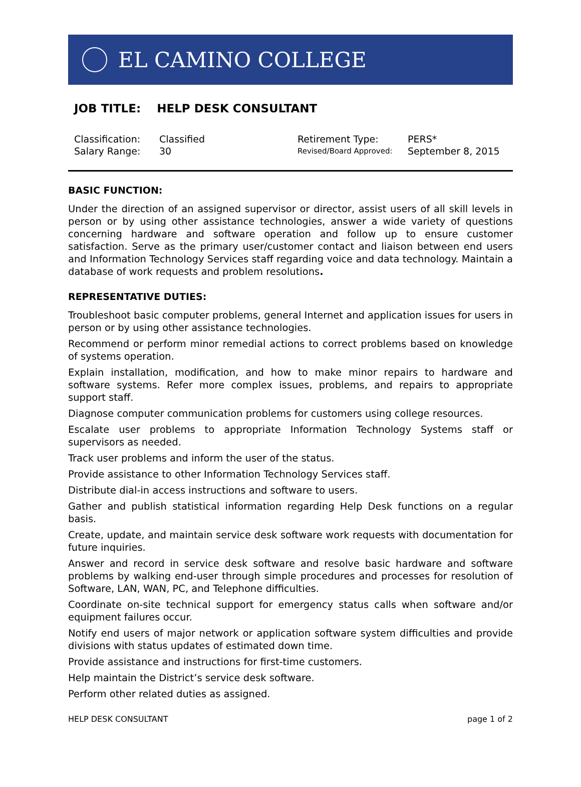EL CAMINO COLLEGE
JOB TITLE: HELP DESK CONSULTANT
| Classification: | Classified | Retirement Type: | PERS* |
| Salary Range: | 30 | Revised/Board Approved: | September 8, 2015 |
BASIC FUNCTION:
Under the direction of an assigned supervisor or director, assist users of all skill levels in person or by using other assistance technologies, answer a wide variety of questions concerning hardware and software operation and follow up to ensure customer satisfaction. Serve as the primary user/customer contact and liaison between end users and Information Technology Services staff regarding voice and data technology. Maintain a database of work requests and problem resolutions.
REPRESENTATIVE DUTIES:
Troubleshoot basic computer problems, general Internet and application issues for users in person or by using other assistance technologies.
Recommend or perform minor remedial actions to correct problems based on knowledge of systems operation.
Explain installation, modification, and how to make minor repairs to hardware and software systems. Refer more complex issues, problems, and repairs to appropriate support staff.
Diagnose computer communication problems for customers using college resources.
Escalate user problems to appropriate Information Technology Systems staff or supervisors as needed.
Track user problems and inform the user of the status.
Provide assistance to other Information Technology Services staff.
Distribute dial-in access instructions and software to users.
Gather and publish statistical information regarding Help Desk functions on a regular basis.
Create, update, and maintain service desk software work requests with documentation for future inquiries.
Answer and record in service desk software and resolve basic hardware and software problems by walking end-user through simple procedures and processes for resolution of Software, LAN, WAN, PC, and Telephone difficulties.
Coordinate on-site technical support for emergency status calls when software and/or equipment failures occur.
Notify end users of major network or application software system difficulties and provide divisions with status updates of estimated down time.
Provide assistance and instructions for first-time customers.
Help maintain the District’s service desk software.
Perform other related duties as assigned.
HELP DESK CONSULTANT page 1 of 2